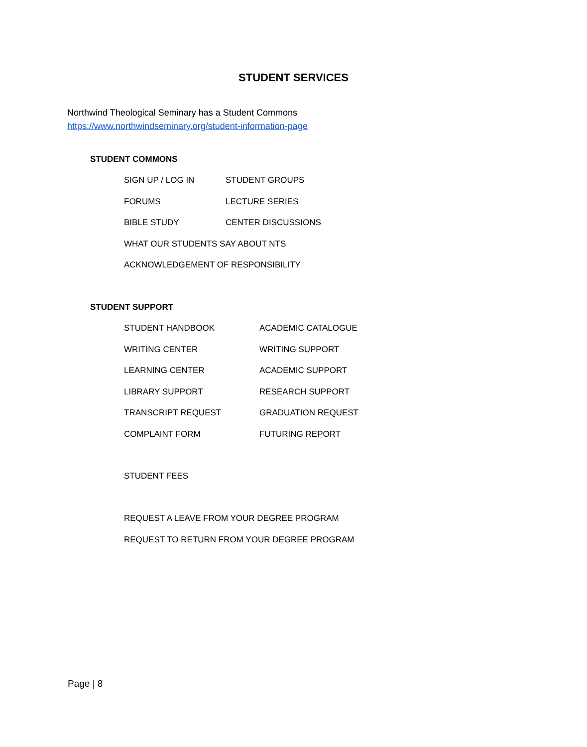STUDENT SERVICES
Northwind Theological Seminary has a Student Commons
https://www.northwindseminary.org/student-information-page
STUDENT COMMONS
SIGN UP / LOG IN
STUDENT GROUPS
FORUMS
LECTURE SERIES
BIBLE STUDY
CENTER DISCUSSIONS
WHAT OUR STUDENTS SAY ABOUT NTS
ACKNOWLEDGEMENT OF RESPONSIBILITY
STUDENT SUPPORT
STUDENT HANDBOOK
ACADEMIC CATALOGUE
WRITING CENTER
WRITING SUPPORT
LEARNING CENTER
ACADEMIC SUPPORT
LIBRARY SUPPORT
RESEARCH SUPPORT
TRANSCRIPT REQUEST
GRADUATION REQUEST
COMPLAINT FORM
FUTURING REPORT
STUDENT FEES
REQUEST A LEAVE FROM YOUR DEGREE PROGRAM
REQUEST TO RETURN FROM YOUR DEGREE PROGRAM
Page | 8